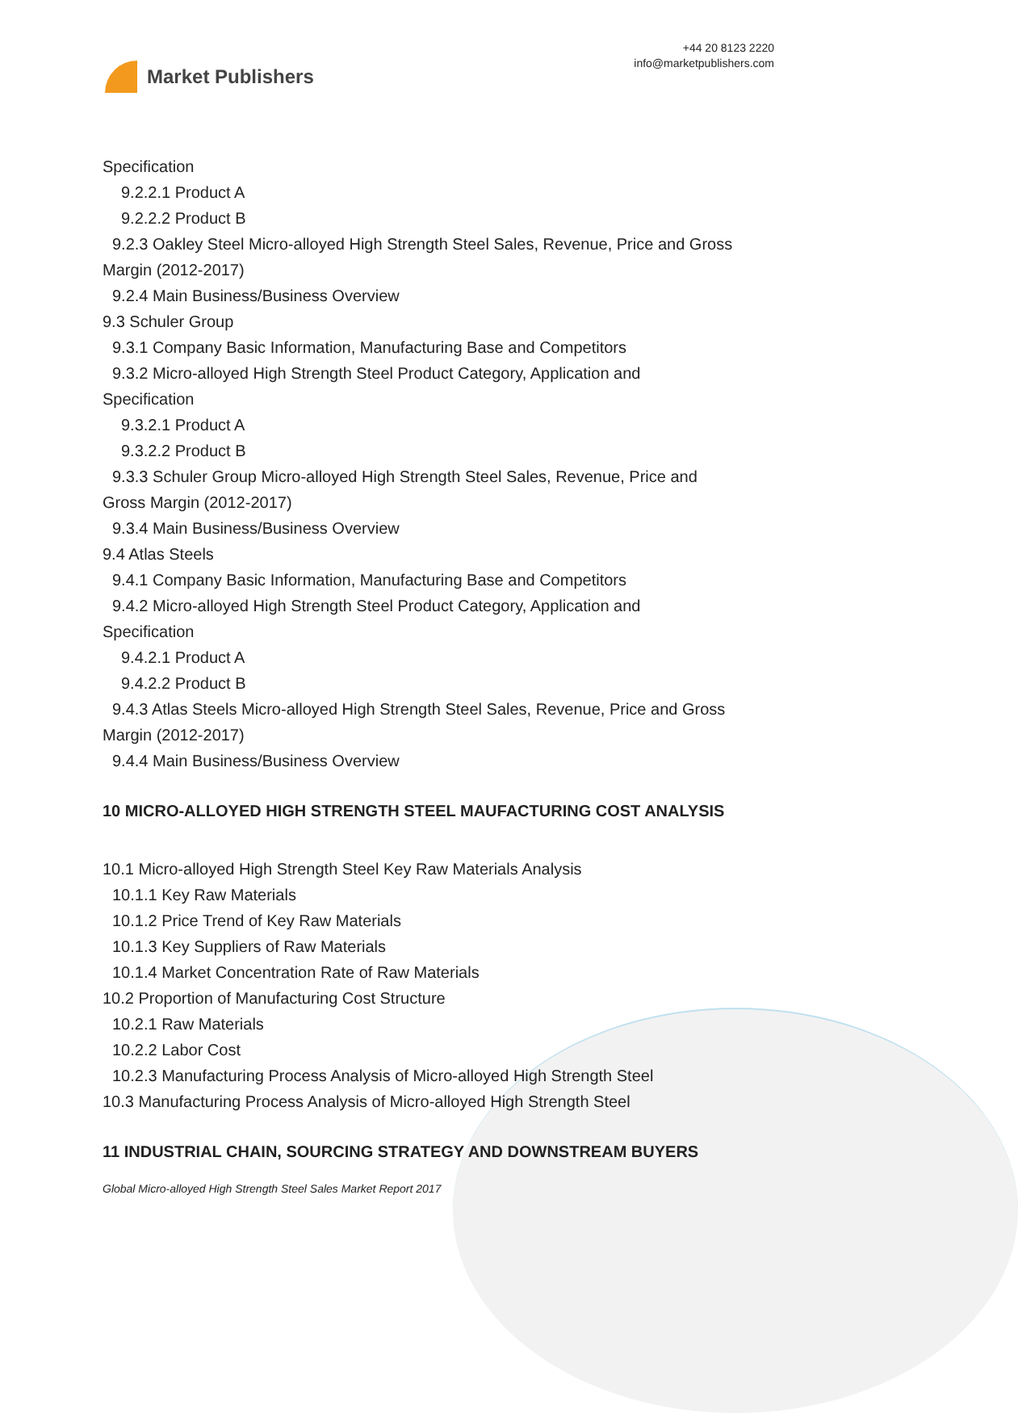Market Publishers
+44 20 8123 2220
info@marketpublishers.com
Specification
9.2.2.1 Product A
9.2.2.2 Product B
9.2.3 Oakley Steel Micro-alloyed High Strength Steel Sales, Revenue, Price and Gross Margin (2012-2017)
9.2.4 Main Business/Business Overview
9.3 Schuler Group
9.3.1 Company Basic Information, Manufacturing Base and Competitors
9.3.2 Micro-alloyed High Strength Steel Product Category, Application and
Specification
9.3.2.1 Product A
9.3.2.2 Product B
9.3.3 Schuler Group Micro-alloyed High Strength Steel Sales, Revenue, Price and
Gross Margin (2012-2017)
9.3.4 Main Business/Business Overview
9.4 Atlas Steels
9.4.1 Company Basic Information, Manufacturing Base and Competitors
9.4.2 Micro-alloyed High Strength Steel Product Category, Application and
Specification
9.4.2.1 Product A
9.4.2.2 Product B
9.4.3 Atlas Steels Micro-alloyed High Strength Steel Sales, Revenue, Price and Gross
Margin (2012-2017)
9.4.4 Main Business/Business Overview
10 MICRO-ALLOYED HIGH STRENGTH STEEL MAUFACTURING COST ANALYSIS
10.1 Micro-alloyed High Strength Steel Key Raw Materials Analysis
10.1.1 Key Raw Materials
10.1.2 Price Trend of Key Raw Materials
10.1.3 Key Suppliers of Raw Materials
10.1.4 Market Concentration Rate of Raw Materials
10.2 Proportion of Manufacturing Cost Structure
10.2.1 Raw Materials
10.2.2 Labor Cost
10.2.3 Manufacturing Process Analysis of Micro-alloyed High Strength Steel
10.3 Manufacturing Process Analysis of Micro-alloyed High Strength Steel
11 INDUSTRIAL CHAIN, SOURCING STRATEGY AND DOWNSTREAM BUYERS
Global Micro-alloyed High Strength Steel Sales Market Report 2017